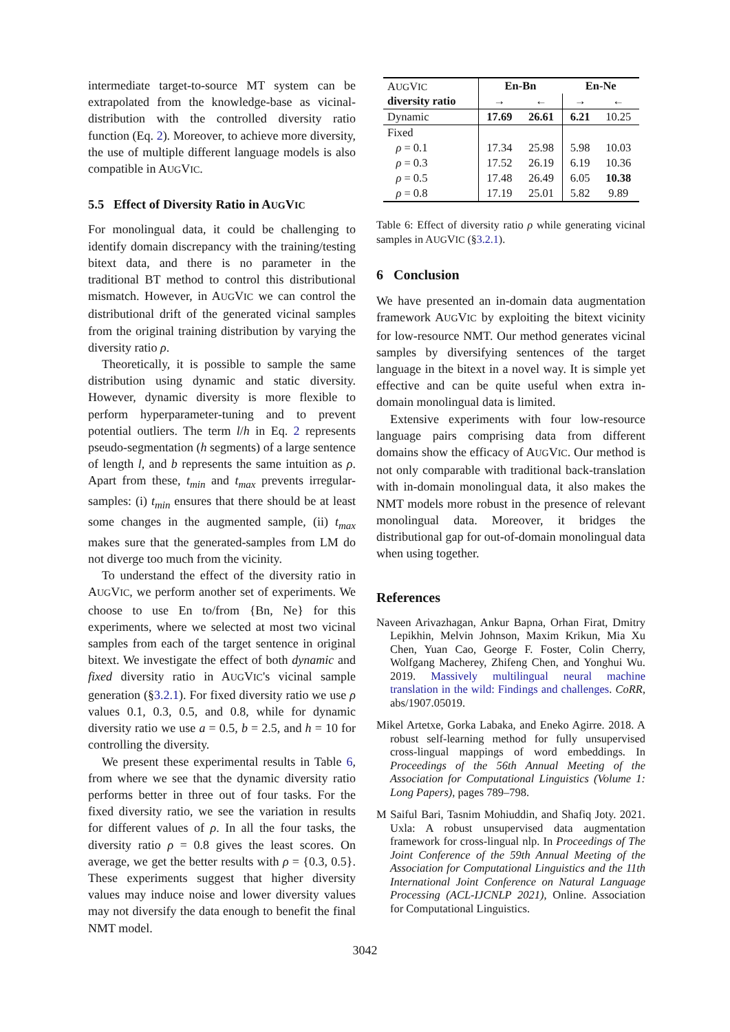intermediate target-to-source MT system can be extrapolated from the knowledge-base as vicinal-distribution with the controlled diversity ratio function (Eq. 2). Moreover, to achieve more diversity, the use of multiple different language models is also compatible in AUGVIC.
5.5 Effect of Diversity Ratio in AUGVIC
For monolingual data, it could be challenging to identify domain discrepancy with the training/testing bitext data, and there is no parameter in the traditional BT method to control this distributional mismatch. However, in AUGVIC we can control the distributional drift of the generated vicinal samples from the original training distribution by varying the diversity ratio ρ.
Theoretically, it is possible to sample the same distribution using dynamic and static diversity. However, dynamic diversity is more flexible to perform hyperparameter-tuning and to prevent potential outliers. The term l/h in Eq. 2 represents pseudo-segmentation (h segments) of a large sentence of length l, and b represents the same intuition as ρ. Apart from these, t<sub>min</sub> and t<sub>max</sub> prevents irregular-samples: (i) t<sub>min</sub> ensures that there should be at least some changes in the augmented sample, (ii) t<sub>max</sub> makes sure that the generated-samples from LM do not diverge too much from the vicinity.
To understand the effect of the diversity ratio in AUGVIC, we perform another set of experiments. We choose to use En to/from {Bn, Ne} for this experiments, where we selected at most two vicinal samples from each of the target sentence in original bitext. We investigate the effect of both dynamic and fixed diversity ratio in AUGVIC's vicinal sample generation (§3.2.1). For fixed diversity ratio we use ρ values 0.1, 0.3, 0.5, and 0.8, while for dynamic diversity ratio we use a = 0.5, b = 2.5, and h = 10 for controlling the diversity.
We present these experimental results in Table 6, from where we see that the dynamic diversity ratio performs better in three out of four tasks. For the fixed diversity ratio, we see the variation in results for different values of ρ. In all the four tasks, the diversity ratio ρ = 0.8 gives the least scores. On average, we get the better results with ρ = {0.3, 0.5}. These experiments suggest that higher diversity values may induce noise and lower diversity values may not diversify the data enough to benefit the final NMT model.
| A UG V IC diversity ratio | En-Bn | | En-Ne | |
| | → | ← | → | ← |
| Dynamic | 17.69 | 26.61 | 6.21 | 10.25 |
| Fixed | | | | |
| ρ = 0.1 | 17.34 | 25.98 | 5.98 | 10.03 |
| ρ = 0.3 | 17.52 | 26.19 | 6.19 | 10.36 |
| ρ = 0.5 | 17.48 | 26.49 | 6.05 | 10.38 |
| ρ = 0.8 | 17.19 | 25.01 | 5.82 | 9.89 |
Table 6: Effect of diversity ratio ρ while generating vicinal samples in AUGVIC (§3.2.1).
6 Conclusion
We have presented an in-domain data augmentation framework AUGVIC by exploiting the bitext vicinity for low-resource NMT. Our method generates vicinal samples by diversifying sentences of the target language in the bitext in a novel way. It is simple yet effective and can be quite useful when extra in-domain monolingual data is limited.
Extensive experiments with four low-resource language pairs comprising data from different domains show the efficacy of AUGVIC. Our method is not only comparable with traditional back-translation with in-domain monolingual data, it also makes the NMT models more robust in the presence of relevant monolingual data. Moreover, it bridges the distributional gap for out-of-domain monolingual data when using together.
References
Naveen Arivazhagan, Ankur Bapna, Orhan Firat, Dmitry Lepikhin, Melvin Johnson, Maxim Krikun, Mia Xu Chen, Yuan Cao, George F. Foster, Colin Cherry, Wolfgang Macherey, Zhifeng Chen, and Yonghui Wu. 2019. Massively multilingual neural machine translation in the wild: Findings and challenges. CoRR, abs/1907.05019.
Mikel Artetxe, Gorka Labaka, and Eneko Agirre. 2018. A robust self-learning method for fully unsupervised cross-lingual mappings of word embeddings. In Proceedings of the 56th Annual Meeting of the Association for Computational Linguistics (Volume 1: Long Papers), pages 789–798.
M Saiful Bari, Tasnim Mohiuddin, and Shafiq Joty. 2021. Uxla: A robust unsupervised data augmentation framework for cross-lingual nlp. In Proceedings of The Joint Conference of the 59th Annual Meeting of the Association for Computational Linguistics and the 11th International Joint Conference on Natural Language Processing (ACL-IJCNLP 2021), Online. Association for Computational Linguistics.
3042